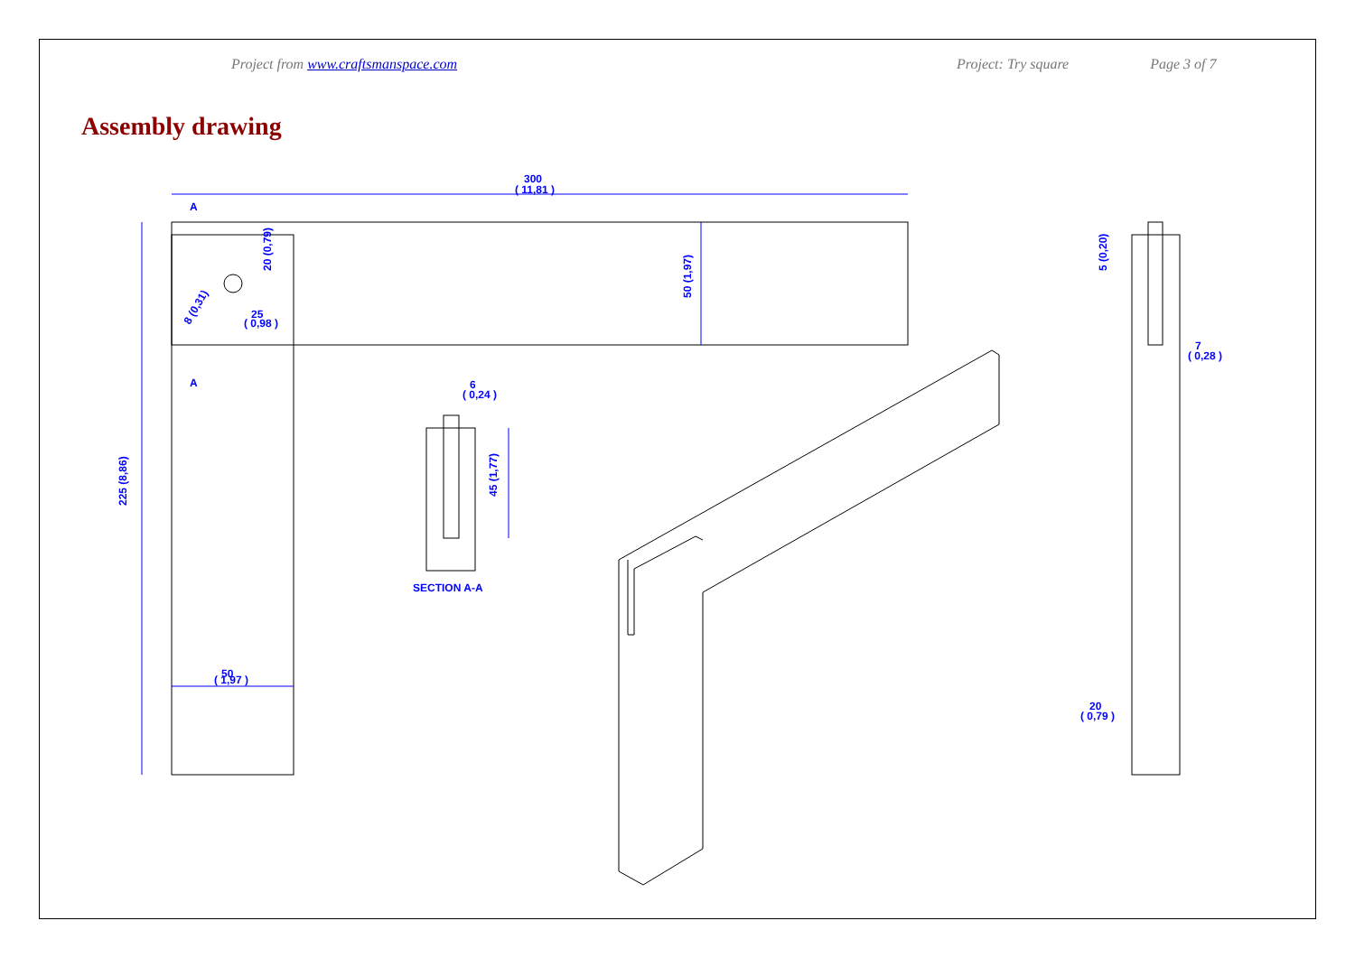Project from www.craftsmanspace.com Project: Try square Page 3 of 7
Assembly drawing
300
( 11,81 )
A
A
25
( 0,98 )
50
( 1,97 )
6
( 0,24 )
SECTION A-A
20
( 0,79 )
7
( 0,28 )
225 (8,86)
50 (1,97)
20 (0,79)
45 (1,77)
5 (0,20)
8 (0,31)